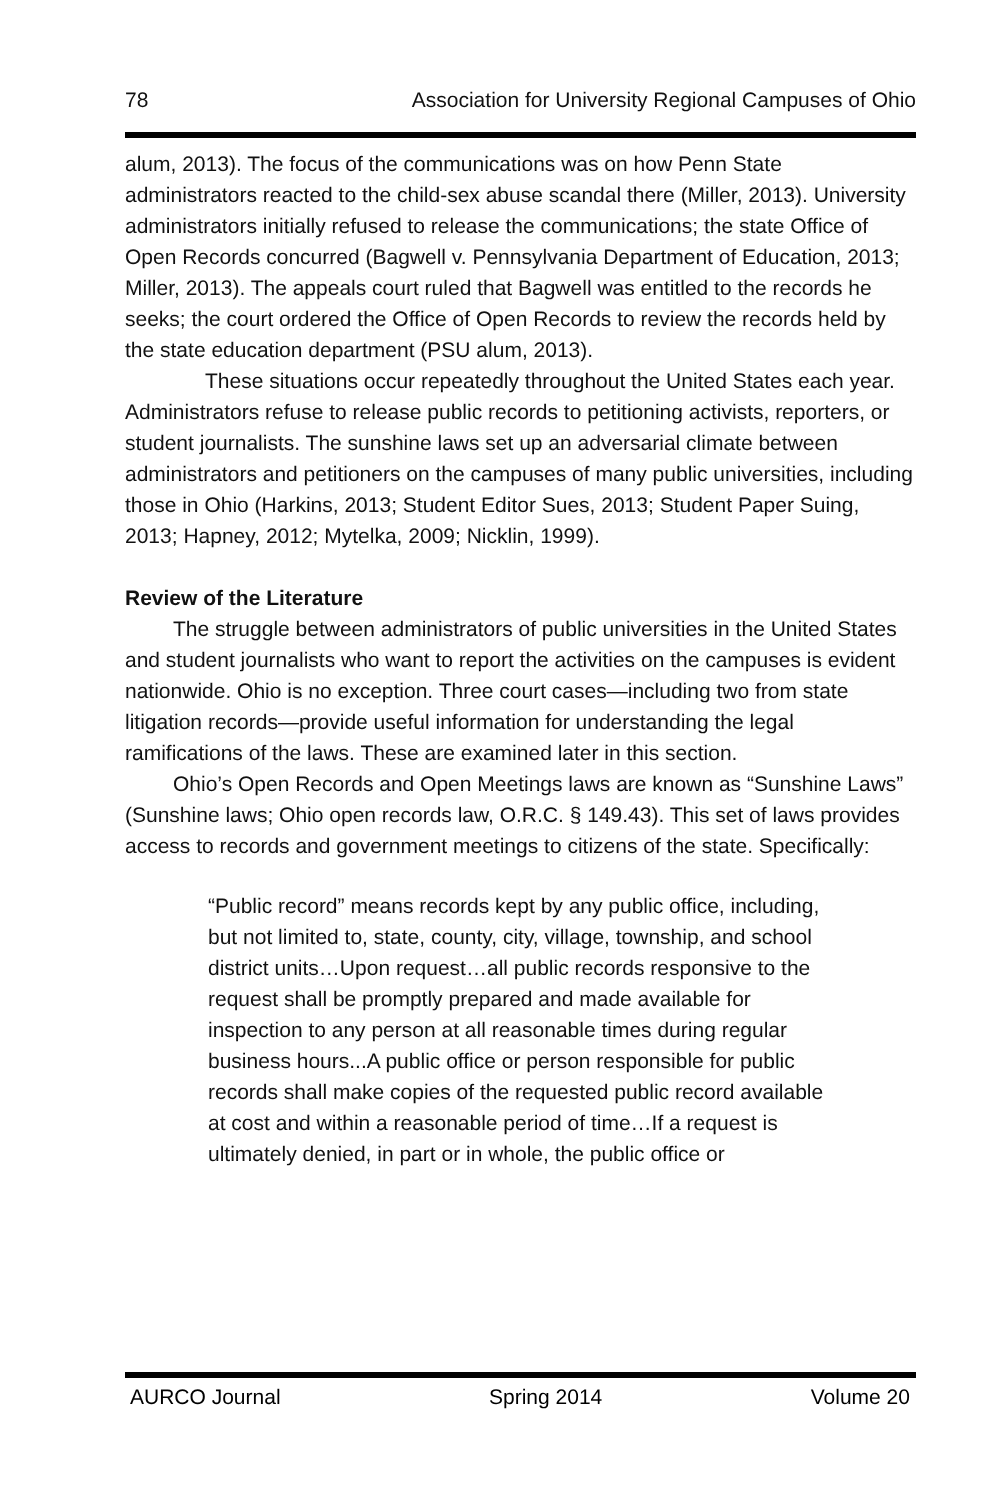78 Association for University Regional Campuses of Ohio
alum, 2013). The focus of the communications was on how Penn State administrators reacted to the child-sex abuse scandal there (Miller, 2013). University administrators initially refused to release the communications; the state Office of Open Records concurred (Bagwell v. Pennsylvania Department of Education, 2013; Miller, 2013). The appeals court ruled that Bagwell was entitled to the records he seeks; the court ordered the Office of Open Records to review the records held by the state education department (PSU alum, 2013).
These situations occur repeatedly throughout the United States each year. Administrators refuse to release public records to petitioning activists, reporters, or student journalists. The sunshine laws set up an adversarial climate between administrators and petitioners on the campuses of many public universities, including those in Ohio (Harkins, 2013; Student Editor Sues, 2013; Student Paper Suing, 2013; Hapney, 2012; Mytelka, 2009; Nicklin, 1999).
Review of the Literature
The struggle between administrators of public universities in the United States and student journalists who want to report the activities on the campuses is evident nationwide. Ohio is no exception. Three court cases—including two from state litigation records—provide useful information for understanding the legal ramifications of the laws. These are examined later in this section.
Ohio’s Open Records and Open Meetings laws are known as “Sunshine Laws” (Sunshine laws; Ohio open records law, O.R.C. § 149.43). This set of laws provides access to records and government meetings to citizens of the state. Specifically:
“Public record” means records kept by any public office, including, but not limited to, state, county, city, village, township, and school district units…Upon request…all public records responsive to the request shall be promptly prepared and made available for inspection to any person at all reasonable times during regular business hours...A public office or person responsible for public records shall make copies of the requested public record available at cost and within a reasonable period of time…If a request is ultimately denied, in part or in whole, the public office or
AURCO Journal Spring 2014 Volume 20